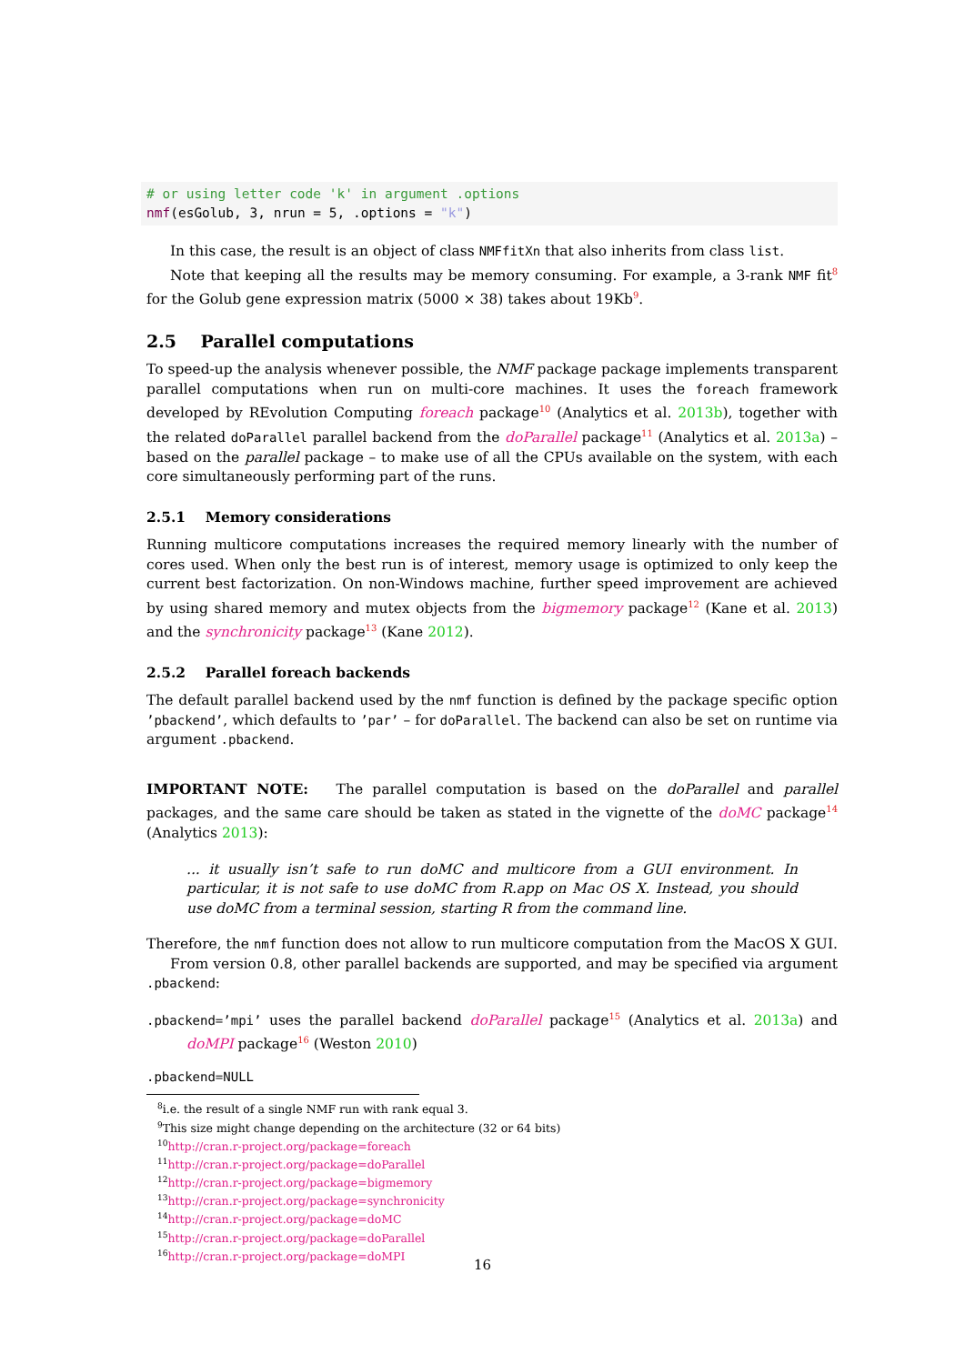# or using letter code 'k' in argument .options
nmf(esGolub, 3, nrun = 5, .options = "k")
In this case, the result is an object of class NMFfitXn that also inherits from class list.
Note that keeping all the results may be memory consuming. For example, a 3-rank NMF fit<sup>8</sup> for the Golub gene expression matrix (5000 × 38) takes about 19Kb<sup>9</sup>.
2.5 Parallel computations
To speed-up the analysis whenever possible, the NMF package package implements transparent parallel computations when run on multi-core machines. It uses the foreach framework developed by REvolution Computing foreach package<sup>10</sup> (Analytics et al. 2013b), together with the related doParallel parallel backend from the doParallel package<sup>11</sup> (Analytics et al. 2013a) – based on the parallel package – to make use of all the CPUs available on the system, with each core simultaneously performing part of the runs.
2.5.1 Memory considerations
Running multicore computations increases the required memory linearly with the number of cores used. When only the best run is of interest, memory usage is optimized to only keep the current best factorization. On non-Windows machine, further speed improvement are achieved by using shared memory and mutex objects from the bigmemory package<sup>12</sup> (Kane et al. 2013) and the synchronicity package<sup>13</sup> (Kane 2012).
2.5.2 Parallel foreach backends
The default parallel backend used by the nmf function is defined by the package specific option ’pbackend’, which defaults to ’par’ – for doParallel. The backend can also be set on runtime via argument .pbackend.
IMPORTANT NOTE: The parallel computation is based on the doParallel and parallel packages, and the same care should be taken as stated in the vignette of the doMC package<sup>14</sup> (Analytics 2013):
... it usually isn’t safe to run doMC and multicore from a GUI environment. In particular, it is not safe to use doMC from R.app on Mac OS X. Instead, you should use doMC from a terminal session, starting R from the command line.
Therefore, the nmf function does not allow to run multicore computation from the MacOS X GUI.
From version 0.8, other parallel backends are supported, and may be specified via argument .pbackend:
.pbackend=’mpi’ uses the parallel backend doParallel package<sup>15</sup> (Analytics et al. 2013a) and doMPI package<sup>16</sup> (Weston 2010)
.pbackend=NULL
<sup>8</sup> i.e. the result of a single NMF run with rank equal 3.
<sup>9</sup> This size might change depending on the architecture (32 or 64 bits)
<sup>10</sup> http://cran.r-project.org/package=foreach
<sup>11</sup> http://cran.r-project.org/package=doParallel
<sup>12</sup> http://cran.r-project.org/package=bigmemory
<sup>13</sup> http://cran.r-project.org/package=synchronicity
<sup>14</sup> http://cran.r-project.org/package=doMC
<sup>15</sup> http://cran.r-project.org/package=doParallel
<sup>16</sup> http://cran.r-project.org/package=doMPI
16